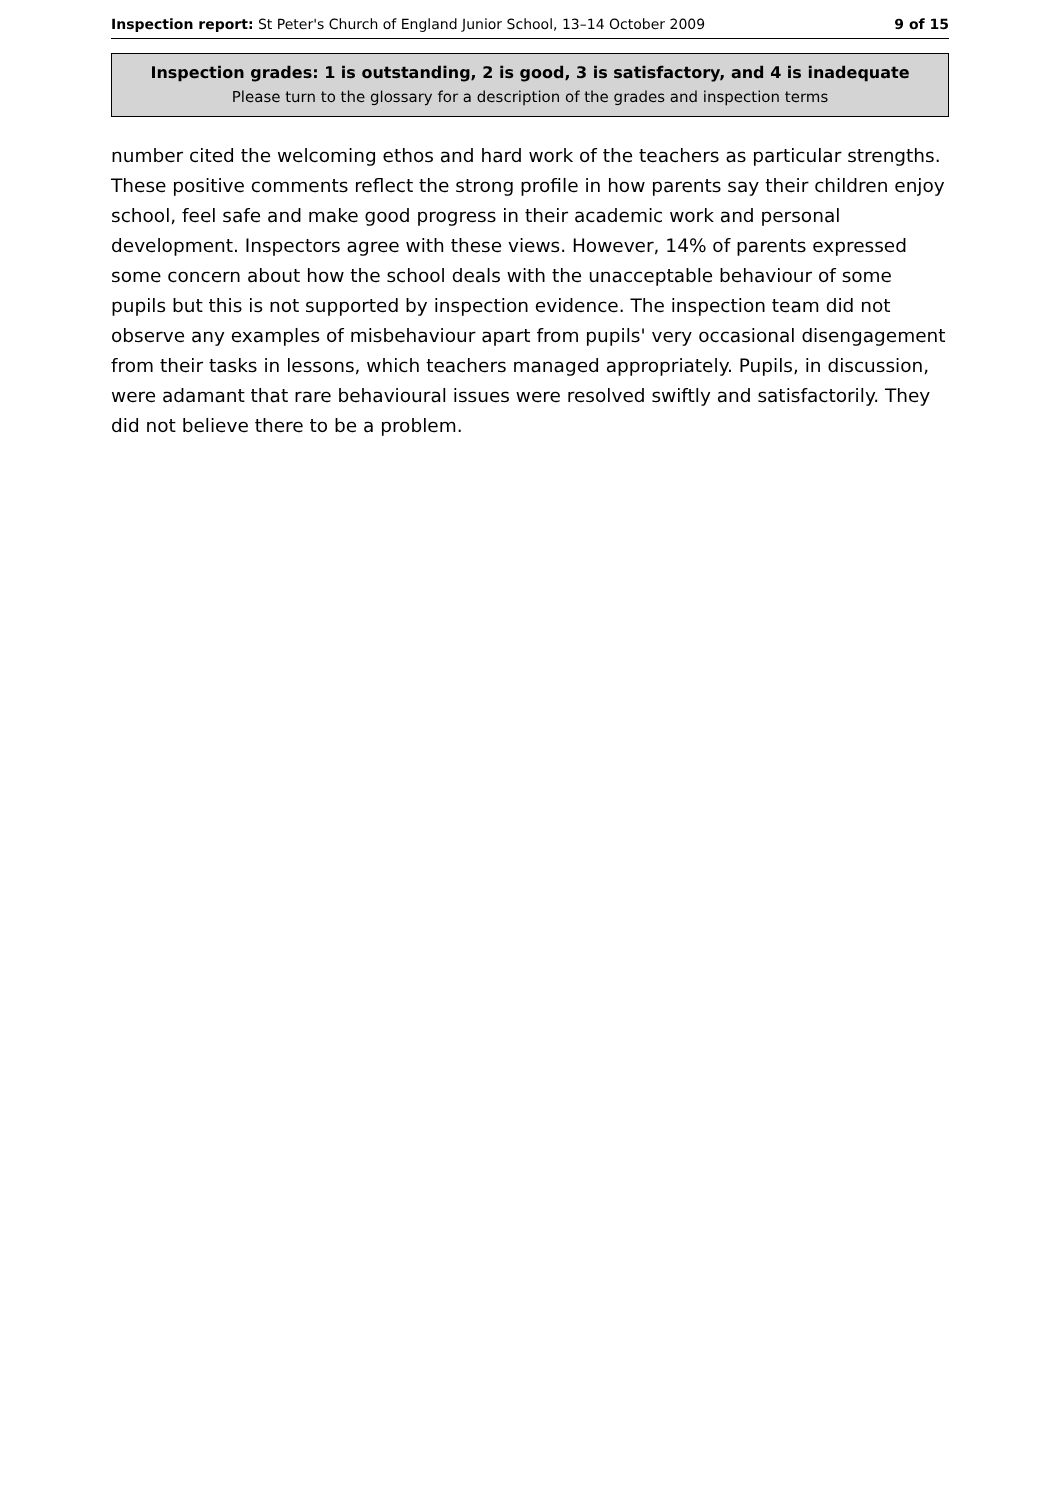Inspection report: St Peter's Church of England Junior School, 13–14 October 2009 9 of 15
Inspection grades: 1 is outstanding, 2 is good, 3 is satisfactory, and 4 is inadequate
Please turn to the glossary for a description of the grades and inspection terms
number cited the welcoming ethos and hard work of the teachers as particular strengths. These positive comments reflect the strong profile in how parents say their children enjoy school, feel safe and make good progress in their academic work and personal development. Inspectors agree with these views. However, 14% of parents expressed some concern about how the school deals with the unacceptable behaviour of some pupils but this is not supported by inspection evidence. The inspection team did not observe any examples of misbehaviour apart from pupils' very occasional disengagement from their tasks in lessons, which teachers managed appropriately. Pupils, in discussion, were adamant that rare behavioural issues were resolved swiftly and satisfactorily. They did not believe there to be a problem.